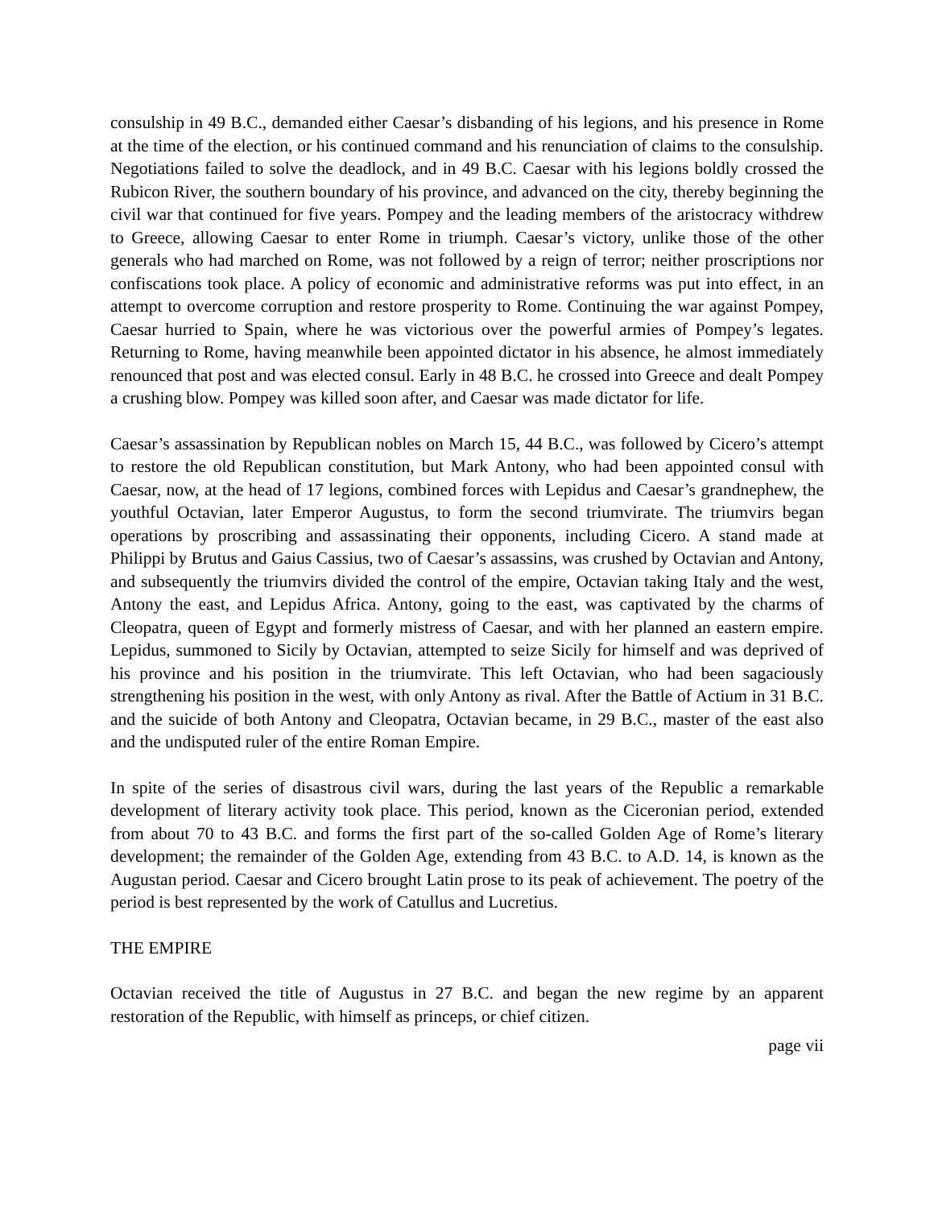consulship in 49 B.C., demanded either Caesar’s disbanding of his legions, and his presence in Rome at the time of the election, or his continued command and his renunciation of claims to the consulship. Negotiations failed to solve the deadlock, and in 49 B.C. Caesar with his legions boldly crossed the Rubicon River, the southern boundary of his province, and advanced on the city, thereby beginning the civil war that continued for five years. Pompey and the leading members of the aristocracy withdrew to Greece, allowing Caesar to enter Rome in triumph. Caesar’s victory, unlike those of the other generals who had marched on Rome, was not followed by a reign of terror; neither proscriptions nor confiscations took place. A policy of economic and administrative reforms was put into effect, in an attempt to overcome corruption and restore prosperity to Rome. Continuing the war against Pompey, Caesar hurried to Spain, where he was victorious over the powerful armies of Pompey’s legates. Returning to Rome, having meanwhile been appointed dictator in his absence, he almost immediately renounced that post and was elected consul. Early in 48 B.C. he crossed into Greece and dealt Pompey a crushing blow. Pompey was killed soon after, and Caesar was made dictator for life.
Caesar’s assassination by Republican nobles on March 15, 44 B.C., was followed by Cicero’s attempt to restore the old Republican constitution, but Mark Antony, who had been appointed consul with Caesar, now, at the head of 17 legions, combined forces with Lepidus and Caesar’s grandnephew, the youthful Octavian, later Emperor Augustus, to form the second triumvirate. The triumvirs began operations by proscribing and assassinating their opponents, including Cicero. A stand made at Philippi by Brutus and Gaius Cassius, two of Caesar’s assassins, was crushed by Octavian and Antony, and subsequently the triumvirs divided the control of the empire, Octavian taking Italy and the west, Antony the east, and Lepidus Africa. Antony, going to the east, was captivated by the charms of Cleopatra, queen of Egypt and formerly mistress of Caesar, and with her planned an eastern empire. Lepidus, summoned to Sicily by Octavian, attempted to seize Sicily for himself and was deprived of his province and his position in the triumvirate. This left Octavian, who had been sagaciously strengthening his position in the west, with only Antony as rival. After the Battle of Actium in 31 B.C. and the suicide of both Antony and Cleopatra, Octavian became, in 29 B.C., master of the east also and the undisputed ruler of the entire Roman Empire.
In spite of the series of disastrous civil wars, during the last years of the Republic a remarkable development of literary activity took place. This period, known as the Ciceronian period, extended from about 70 to 43 B.C. and forms the first part of the so-called Golden Age of Rome’s literary development; the remainder of the Golden Age, extending from 43 B.C. to A.D. 14, is known as the Augustan period. Caesar and Cicero brought Latin prose to its peak of achievement. The poetry of the period is best represented by the work of Catullus and Lucretius.
THE EMPIRE
Octavian received the title of Augustus in 27 B.C. and began the new regime by an apparent restoration of the Republic, with himself as princeps, or chief citizen.
page vii